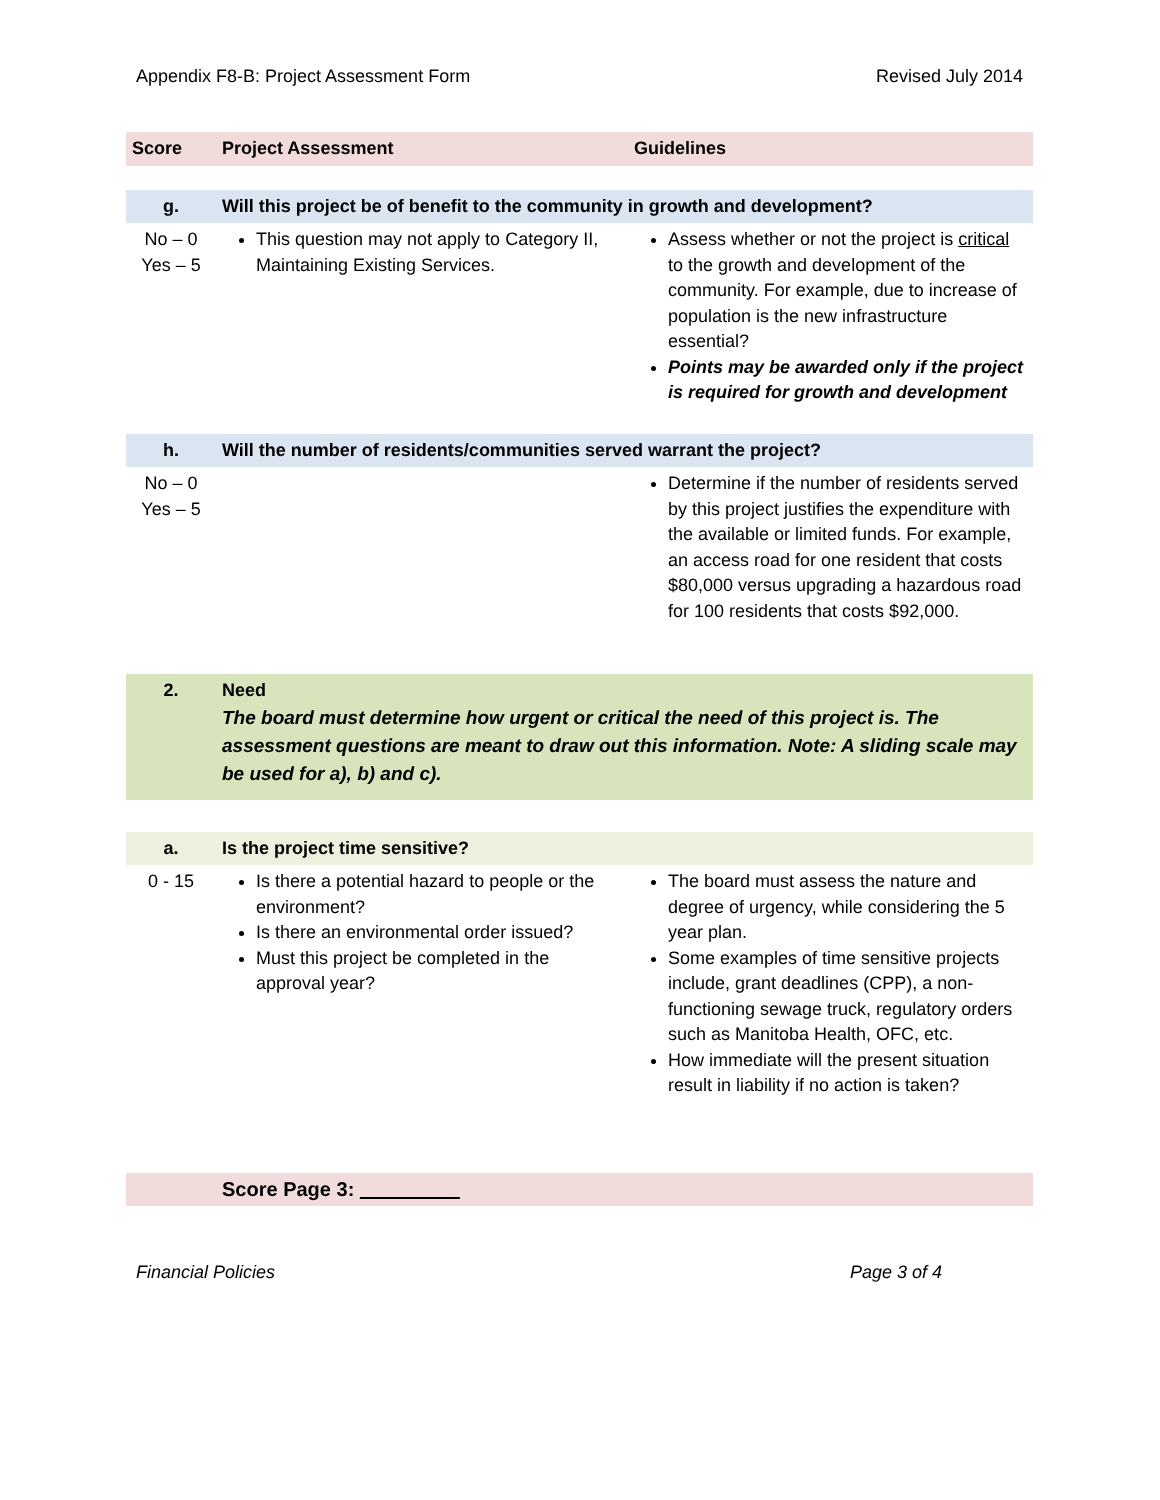Appendix F8-B: Project Assessment Form Revised July 2014
| Score | Project Assessment | Guidelines |
| --- | --- | --- |
| g. | Will this project be of benefit to the community in growth and development? | |
| No – 0 Yes – 5 | This question may not apply to Category II, Maintaining Existing Services. | Assess whether or not the project is critical to the growth and development of the community. For example, due to increase of population is the new infrastructure essential? Points may be awarded only if the project is required for growth and development |
| h. | Will the number of residents/communities served warrant the project? | |
| No – 0 Yes – 5 | | Determine if the number of residents served by this project justifies the expenditure with the available or limited funds. For example, an access road for one resident that costs $80,000 versus upgrading a hazardous road for 100 residents that costs $92,000. |
| 2. | Need The board must determine how urgent or critical the need of this project is. The assessment questions are meant to draw out this information. Note: A sliding scale may be used for a), b) and c). | |
| a. | Is the project time sensitive? | |
| 0 - 15 | Is there a potential hazard to people or the environment? Is there an environmental order issued? Must this project be completed in the approval year? | The board must assess the nature and degree of urgency, while considering the 5 year plan. Some examples of time sensitive projects include, grant deadlines (CPP), a non-functioning sewage truck, regulatory orders such as Manitoba Health, OFC, etc. How immediate will the present situation result in liability if no action is taken? |
| | Score Page 3: | |
Financial Policies Page 3 of 4